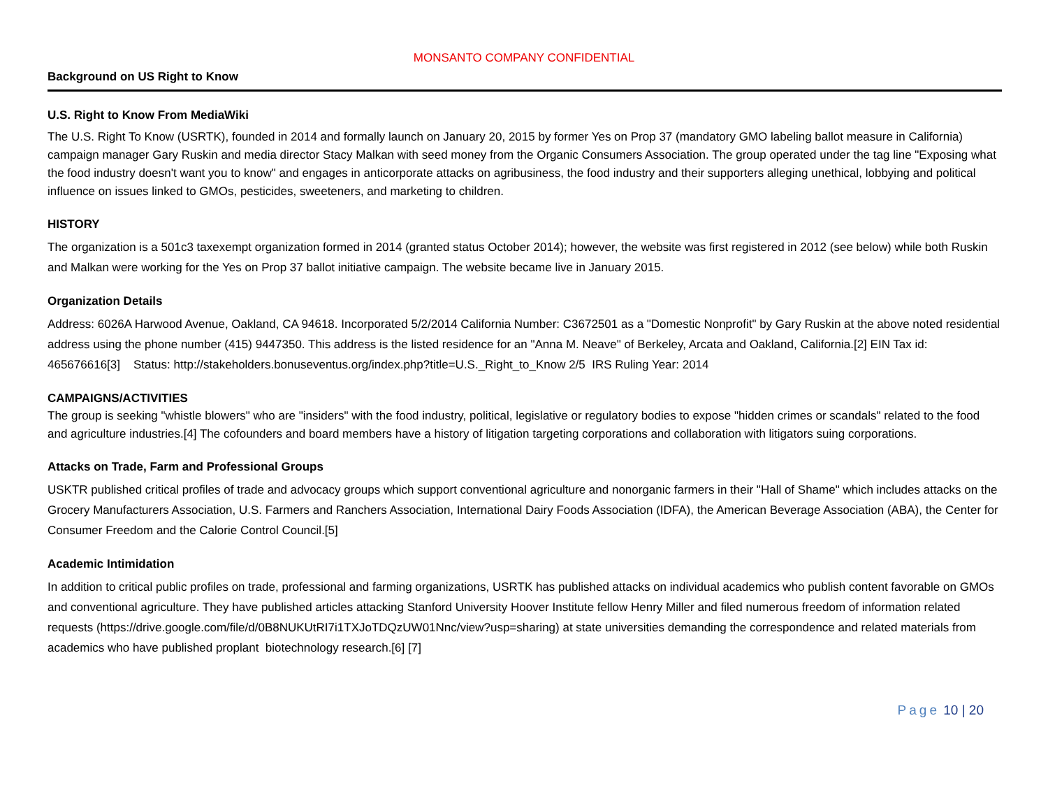MONSANTO COMPANY CONFIDENTIAL
Background on US Right to Know
U.S. Right to Know From MediaWiki
The U.S. Right To Know (USRTK), founded in 2014 and formally launch on January 20, 2015 by former Yes on Prop 37 (mandatory GMO labeling ballot measure in California) campaign manager Gary Ruskin and media director Stacy Malkan with seed money from the Organic Consumers Association. The group operated under the tag line "Exposing what the food industry doesn't want you to know" and engages in anticorporate attacks on agribusiness, the food industry and their supporters alleging unethical, lobbying and political influence on issues linked to GMOs, pesticides, sweeteners, and marketing to children.
HISTORY
The organization is a 501c3 taxexempt organization formed in 2014 (granted status October 2014); however, the website was first registered in 2012 (see below) while both Ruskin and Malkan were working for the Yes on Prop 37 ballot initiative campaign. The website became live in January 2015.
Organization Details
Address: 6026A Harwood Avenue, Oakland, CA 94618. Incorporated 5/2/2014 California Number: C3672501 as a "Domestic Nonprofit" by Gary Ruskin at the above noted residential address using the phone number (415) 9447350. This address is the listed residence for an "Anna M. Neave" of Berkeley, Arcata and Oakland, California.[2] EIN Tax id: 465676616[3] Status: http://stakeholders.bonuseventus.org/index.php?title=U.S._Right_to_Know 2/5 IRS Ruling Year: 2014
CAMPAIGNS/ACTIVITIES
The group is seeking "whistle blowers" who are "insiders" with the food industry, political, legislative or regulatory bodies to expose "hidden crimes or scandals" related to the food and agriculture industries.[4] The cofounders and board members have a history of litigation targeting corporations and collaboration with litigators suing corporations.
Attacks on Trade, Farm and Professional Groups
USKTR published critical profiles of trade and advocacy groups which support conventional agriculture and nonorganic farmers in their "Hall of Shame" which includes attacks on the Grocery Manufacturers Association, U.S. Farmers and Ranchers Association, International Dairy Foods Association (IDFA), the American Beverage Association (ABA), the Center for Consumer Freedom and the Calorie Control Council.[5]
Academic Intimidation
In addition to critical public profiles on trade, professional and farming organizations, USRTK has published attacks on individual academics who publish content favorable on GMOs and conventional agriculture. They have published articles attacking Stanford University Hoover Institute fellow Henry Miller and filed numerous freedom of information related requests (https://drive.google.com/file/d/0B8NUKUtRI7i1TXJoTDQzUW01Nnc/view?usp=sharing) at state universities demanding the correspondence and related materials from academics who have published proplant biotechnology research.[6] [7]
Page 10 | 20